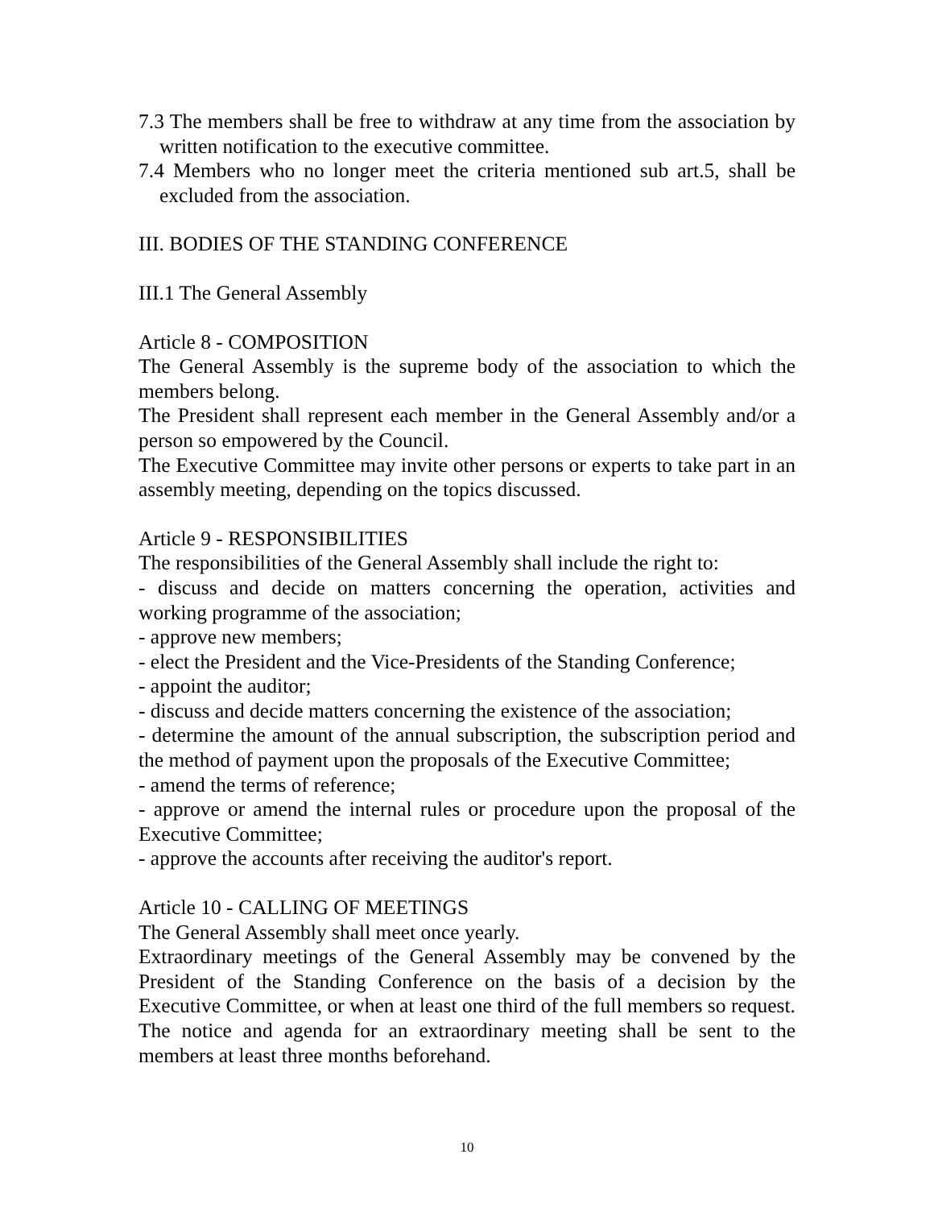7.3 The members shall be free to withdraw at any time from the association by written notification to the executive committee.
7.4 Members who no longer meet the criteria mentioned sub art.5, shall be excluded from the association.
III. BODIES OF THE STANDING CONFERENCE
III.1 The General Assembly
Article 8 - COMPOSITION
The General Assembly is the supreme body of the association to which the members belong.
The President shall represent each member in the General Assembly and/or a person so empowered by the Council.
The Executive Committee may invite other persons or experts to take part in an assembly meeting, depending on the topics discussed.
Article 9 - RESPONSIBILITIES
The responsibilities of the General Assembly shall include the right to:
- discuss and decide on matters concerning the operation, activities and working programme of the association;
- approve new members;
- elect the President and the Vice-Presidents of the Standing Conference;
- appoint the auditor;
- discuss and decide matters concerning the existence of the association;
- determine the amount of the annual subscription, the subscription period and the method of payment upon the proposals of the Executive Committee;
- amend the terms of reference;
- approve or amend the internal rules or procedure upon the proposal of the Executive Committee;
- approve the accounts after receiving the auditor's report.
Article 10 - CALLING OF MEETINGS
The General Assembly shall meet once yearly.
Extraordinary meetings of the General Assembly may be convened by the President of the Standing Conference on the basis of a decision by the Executive Committee, or when at least one third of the full members so request. The notice and agenda for an extraordinary meeting shall be sent to the members at least three months beforehand.
10